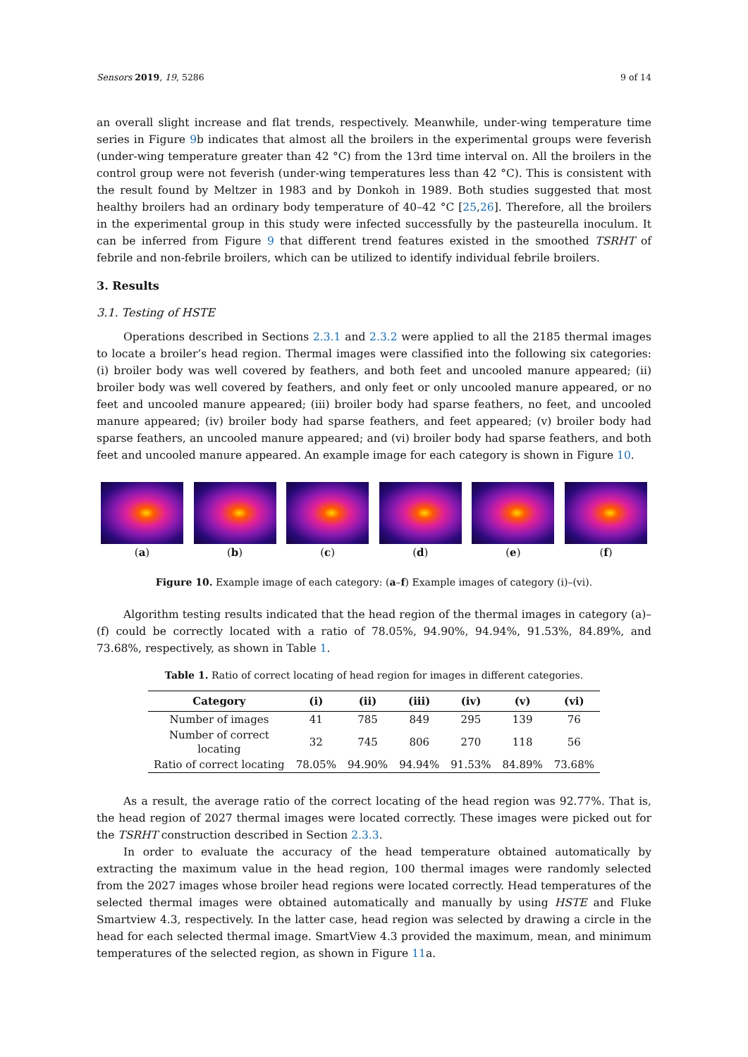Sensors 2019, 19, 5286 9 of 14
an overall slight increase and flat trends, respectively. Meanwhile, under-wing temperature time series in Figure 9b indicates that almost all the broilers in the experimental groups were feverish (under-wing temperature greater than 42 °C) from the 13rd time interval on. All the broilers in the control group were not feverish (under-wing temperatures less than 42 °C). This is consistent with the result found by Meltzer in 1983 and by Donkoh in 1989. Both studies suggested that most healthy broilers had an ordinary body temperature of 40–42 °C [25,26]. Therefore, all the broilers in the experimental group in this study were infected successfully by the pasteurella inoculum. It can be inferred from Figure 9 that different trend features existed in the smoothed TSRHT of febrile and non-febrile broilers, which can be utilized to identify individual febrile broilers.
3. Results
3.1. Testing of HSTE
Operations described in Sections 2.3.1 and 2.3.2 were applied to all the 2185 thermal images to locate a broiler’s head region. Thermal images were classified into the following six categories: (i) broiler body was well covered by feathers, and both feet and uncooled manure appeared; (ii) broiler body was well covered by feathers, and only feet or only uncooled manure appeared, or no feet and uncooled manure appeared; (iii) broiler body had sparse feathers, no feet, and uncooled manure appeared; (iv) broiler body had sparse feathers, and feet appeared; (v) broiler body had sparse feathers, an uncooled manure appeared; and (vi) broiler body had sparse feathers, and both feet and uncooled manure appeared. An example image for each category is shown in Figure 10.
(a) (b) (c) (d) (e) (f)
Figure 10. Example image of each category: (a–f) Example images of category (i)–(vi).
Algorithm testing results indicated that the head region of the thermal images in category (a)–(f) could be correctly located with a ratio of 78.05%, 94.90%, 94.94%, 91.53%, 84.89%, and 73.68%, respectively, as shown in Table 1.
Table 1. Ratio of correct locating of head region for images in different categories.
| Category | (i) | (ii) | (iii) | (iv) | (v) | (vi) |
| --- | --- | --- | --- | --- | --- | --- |
| Number of images | 41 | 785 | 849 | 295 | 139 | 76 |
| Number of correct locating | 32 | 745 | 806 | 270 | 118 | 56 |
| Ratio of correct locating | 78.05% | 94.90% | 94.94% | 91.53% | 84.89% | 73.68% |
As a result, the average ratio of the correct locating of the head region was 92.77%. That is, the head region of 2027 thermal images were located correctly. These images were picked out for the TSRHT construction described in Section 2.3.3.
In order to evaluate the accuracy of the head temperature obtained automatically by extracting the maximum value in the head region, 100 thermal images were randomly selected from the 2027 images whose broiler head regions were located correctly. Head temperatures of the selected thermal images were obtained automatically and manually by using HSTE and Fluke Smartview 4.3, respectively. In the latter case, head region was selected by drawing a circle in the head for each selected thermal image. SmartView 4.3 provided the maximum, mean, and minimum temperatures of the selected region, as shown in Figure 11a.